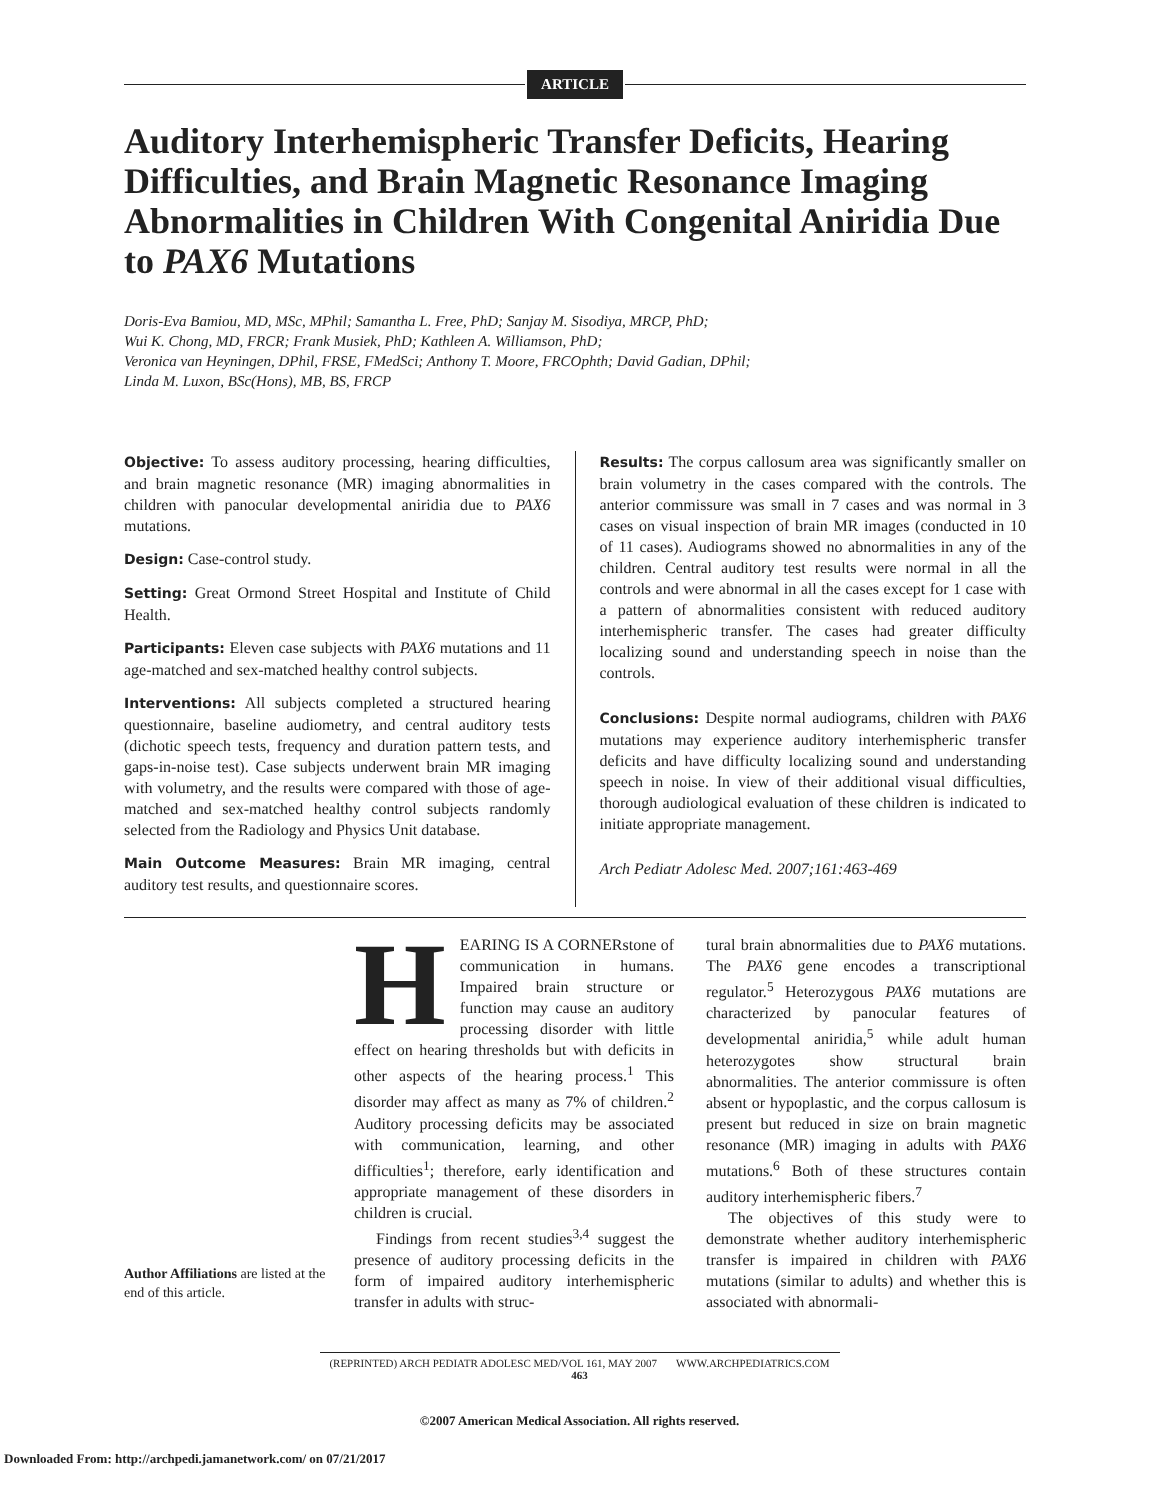ARTICLE
Auditory Interhemispheric Transfer Deficits, Hearing Difficulties, and Brain Magnetic Resonance Imaging Abnormalities in Children With Congenital Aniridia Due to PAX6 Mutations
Doris-Eva Bamiou, MD, MSc, MPhil; Samantha L. Free, PhD; Sanjay M. Sisodiya, MRCP, PhD;
Wui K. Chong, MD, FRCR; Frank Musiek, PhD; Kathleen A. Williamson, PhD;
Veronica van Heyningen, DPhil, FRSE, FMedSci; Anthony T. Moore, FRCOphth; David Gadian, DPhil;
Linda M. Luxon, BSc(Hons), MB, BS, FRCP
Objective: To assess auditory processing, hearing difficulties, and brain magnetic resonance (MR) imaging abnormalities in children with panocular developmental aniridia due to PAX6 mutations.
Design: Case-control study.
Setting: Great Ormond Street Hospital and Institute of Child Health.
Participants: Eleven case subjects with PAX6 mutations and 11 age-matched and sex-matched healthy control subjects.
Interventions: All subjects completed a structured hearing questionnaire, baseline audiometry, and central auditory tests (dichotic speech tests, frequency and duration pattern tests, and gaps-in-noise test). Case subjects underwent brain MR imaging with volumetry, and the results were compared with those of age-matched and sex-matched healthy control subjects randomly selected from the Radiology and Physics Unit database.
Main Outcome Measures: Brain MR imaging, central auditory test results, and questionnaire scores.
Results: The corpus callosum area was significantly smaller on brain volumetry in the cases compared with the controls. The anterior commissure was small in 7 cases and was normal in 3 cases on visual inspection of brain MR images (conducted in 10 of 11 cases). Audiograms showed no abnormalities in any of the children. Central auditory test results were normal in all the controls and were abnormal in all the cases except for 1 case with a pattern of abnormalities consistent with reduced auditory interhemispheric transfer. The cases had greater difficulty localizing sound and understanding speech in noise than the controls.
Conclusions: Despite normal audiograms, children with PAX6 mutations may experience auditory interhemispheric transfer deficits and have difficulty localizing sound and understanding speech in noise. In view of their additional visual difficulties, thorough audiological evaluation of these children is indicated to initiate appropriate management.
Arch Pediatr Adolesc Med. 2007;161:463-469
Author Affiliations are listed at the end of this article.
HEARING IS A CORNERstone of communication in humans. Impaired brain structure or function may cause an auditory processing disorder with little effect on hearing thresholds but with deficits in other aspects of the hearing process.<sup>1</sup> This disorder may affect as many as 7% of children.<sup>2</sup> Auditory processing deficits may be associated with communication, learning, and other difficulties<sup>1</sup>; therefore, early identification and appropriate management of these disorders in children is crucial.
Findings from recent studies<sup>3,4</sup> suggest the presence of auditory processing deficits in the form of impaired auditory interhemispheric transfer in adults with struc-
tural brain abnormalities due to PAX6 mutations. The PAX6 gene encodes a transcriptional regulator.<sup>5</sup> Heterozygous PAX6 mutations are characterized by panocular features of developmental aniridia,<sup>5</sup> while adult human heterozygotes show structural brain abnormalities. The anterior commissure is often absent or hypoplastic, and the corpus callosum is present but reduced in size on brain magnetic resonance (MR) imaging in adults with PAX6 mutations.<sup>6</sup> Both of these structures contain auditory interhemispheric fibers.<sup>7</sup>
The objectives of this study were to demonstrate whether auditory interhemispheric transfer is impaired in children with PAX6 mutations (similar to adults) and whether this is associated with abnormali-
(REPRINTED) ARCH PEDIATR ADOLESC MED/VOL 161, MAY 2007 WWW.ARCHPEDIATRICS.COM
463
©2007 American Medical Association. All rights reserved.
Downloaded From: http://archpedi.jamanetwork.com/ on 07/21/2017